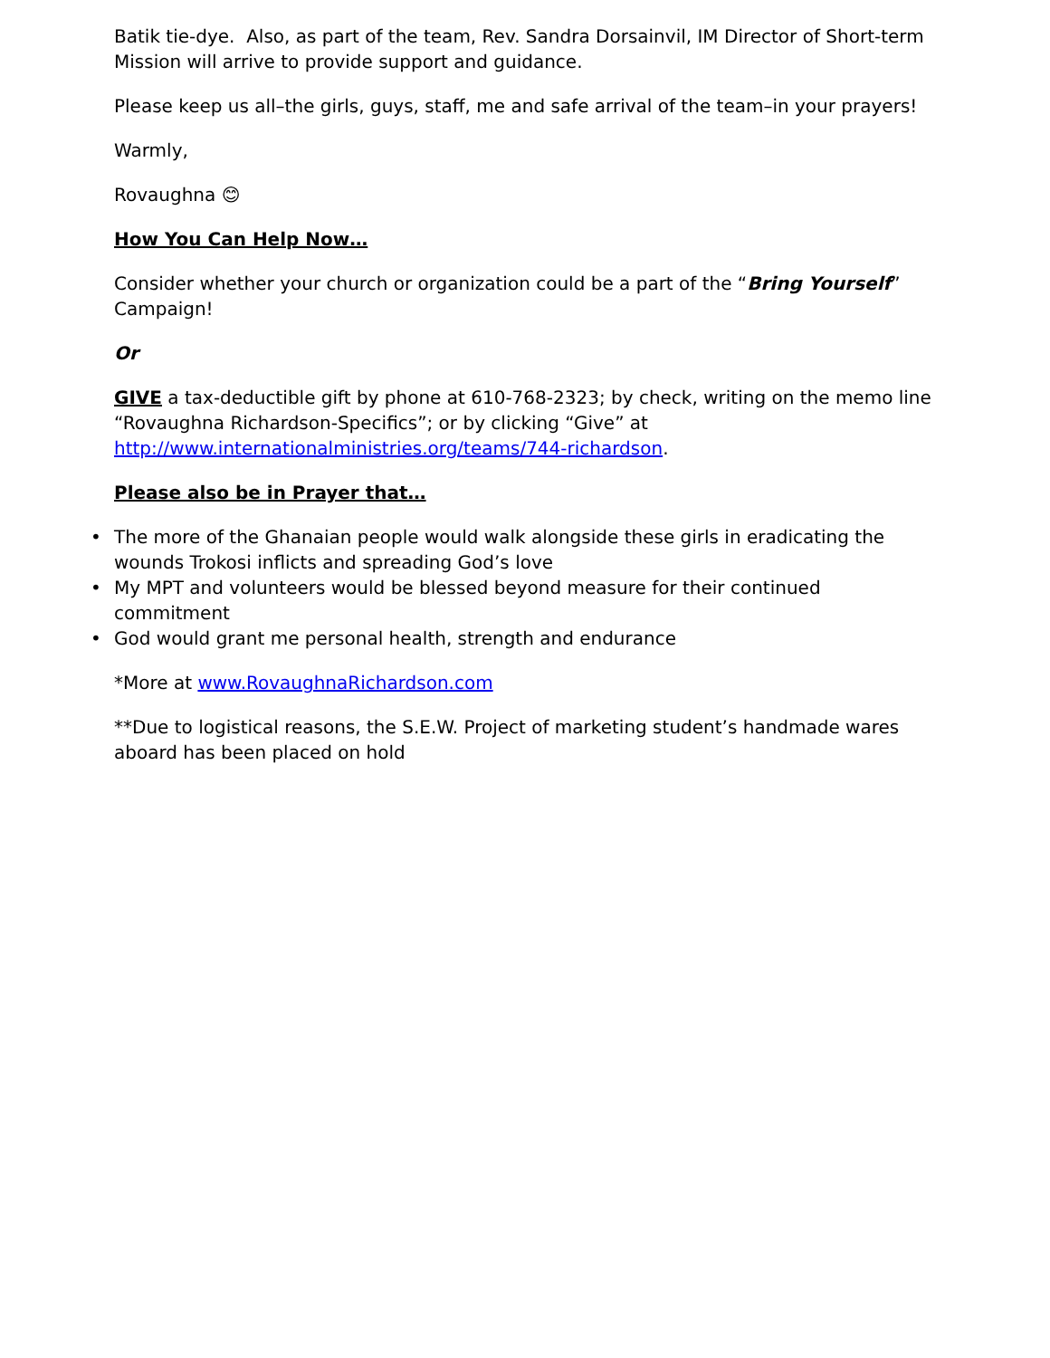Batik tie-dye. Also, as part of the team, Rev. Sandra Dorsainvil, IM Director of Short-term Mission will arrive to provide support and guidance.
Please keep us all–the girls, guys, staff, me and safe arrival of the team–in your prayers!
Warmly,
Rovaughna 😊
How You Can Help Now…
Consider whether your church or organization could be a part of the “Bring Yourself” Campaign!
Or
GIVE a tax-deductible gift by phone at 610-768-2323; by check, writing on the memo line “Rovaughna Richardson-Specifics”; or by clicking “Give” at http://www.internationalministries.org/teams/744-richardson.
Please also be in Prayer that…
• The more of the Ghanaian people would walk alongside these girls in eradicating the wounds Trokosi inflicts and spreading God’s love
• My MPT and volunteers would be blessed beyond measure for their continued commitment
• God would grant me personal health, strength and endurance
*More at www.RovaughnaRichardson.com
**Due to logistical reasons, the S.E.W. Project of marketing student’s handmade wares aboard has been placed on hold